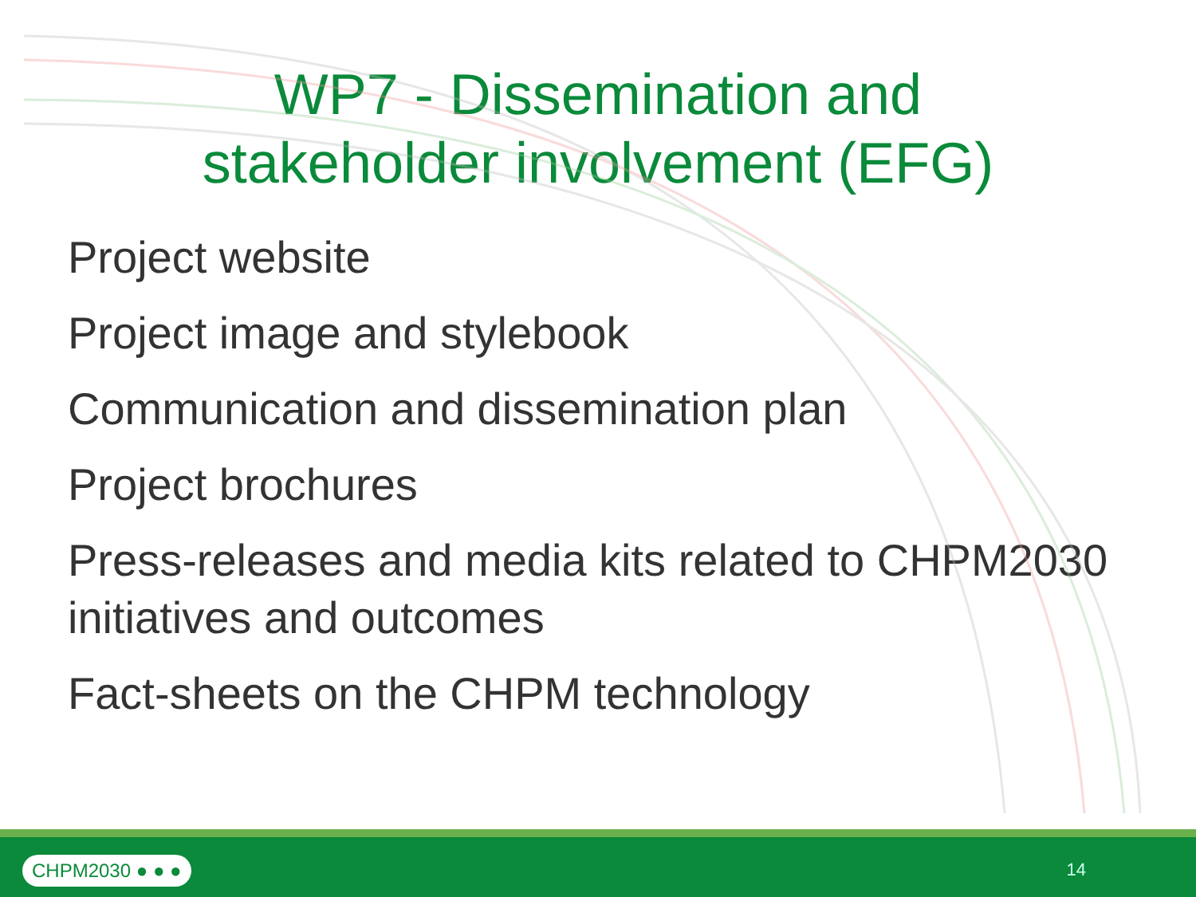WP7 - Dissemination and stakeholder involvement (EFG)
Project website
Project image and stylebook
Communication and dissemination plan
Project brochures
Press-releases and media kits related to CHPM2030 initiatives and outcomes
Fact-sheets on the CHPM technology
CHPM2030 ● ● ● 14